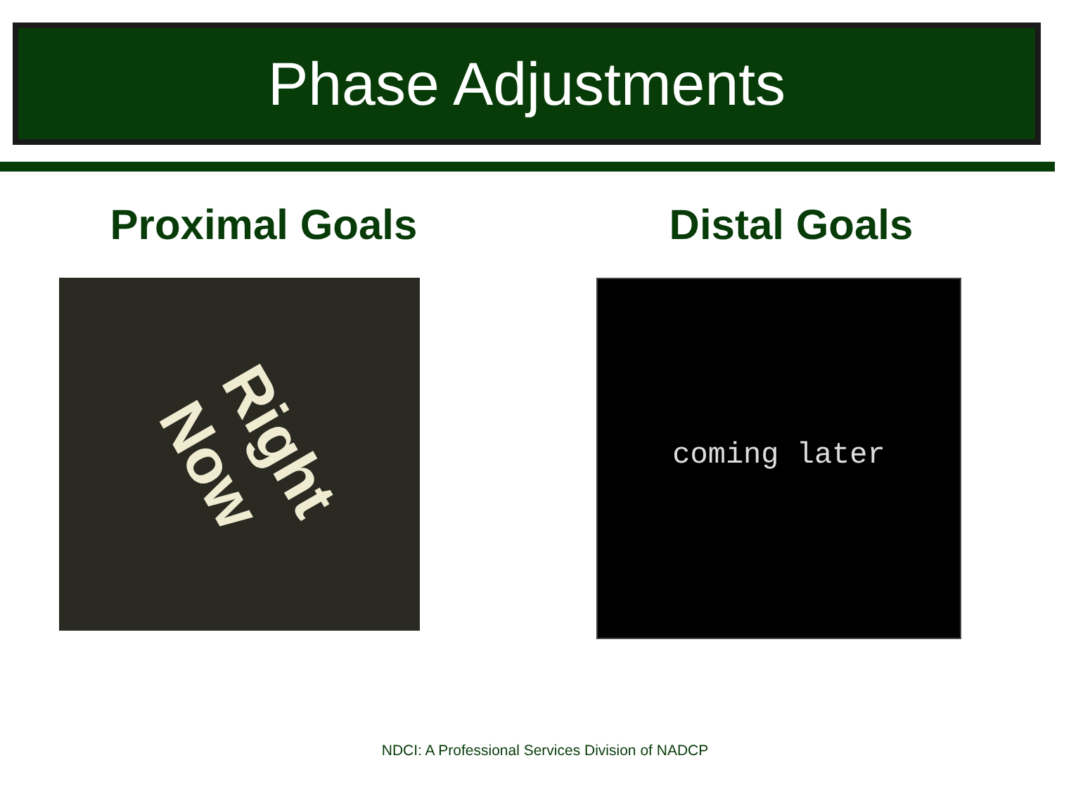Phase Adjustments
Proximal Goals
Right Now
Distal Goals
coming later
NDCI: A Professional Services Division of NADCP